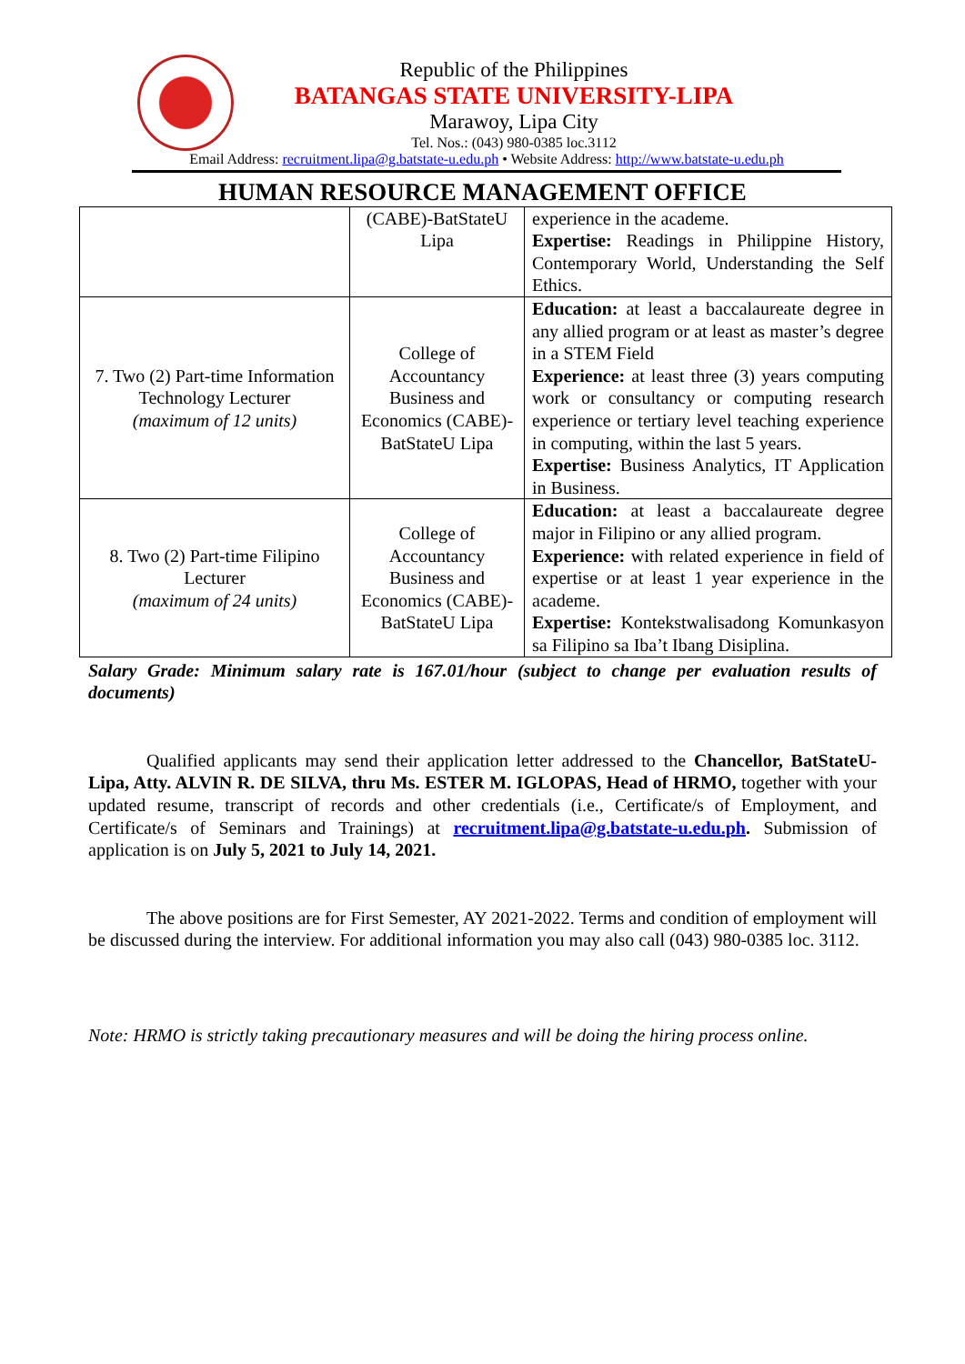Republic of the Philippines
BATANGAS STATE UNIVERSITY-LIPA
Marawoy, Lipa City
Tel. Nos.: (043) 980-0385 loc.3112
Email Address: recruitment.lipa@g.batstate-u.edu.ph • Website Address: http://www.batstate-u.edu.ph
HUMAN RESOURCE MANAGEMENT OFFICE
| | (CABE)-BatStateU Lipa | experience in the academe. Expertise: Readings in Philippine History, Contemporary World, Understanding the Self Ethics. |
| 7. Two (2) Part-time Information Technology Lecturer (maximum of 12 units) | College of Accountancy Business and Economics (CABE)-BatStateU Lipa | Education: at least a baccalaureate degree in any allied program or at least as master’s degree in a STEM Field Experience: at least three (3) years computing work or consultancy or computing research experience or tertiary level teaching experience in computing, within the last 5 years. Expertise: Business Analytics, IT Application in Business. |
| 8. Two (2) Part-time Filipino Lecturer (maximum of 24 units) | College of Accountancy Business and Economics (CABE)-BatStateU Lipa | Education: at least a baccalaureate degree major in Filipino or any allied program. Experience: with related experience in field of expertise or at least 1 year experience in the academe. Expertise: Kontekstwalisadong Komunkasyon sa Filipino sa Iba’t Ibang Disiplina. |
Salary Grade: Minimum salary rate is 167.01/hour (subject to change per evaluation results of documents)
Qualified applicants may send their application letter addressed to the Chancellor, BatStateU-Lipa, Atty. ALVIN R. DE SILVA, thru Ms. ESTER M. IGLOPAS, Head of HRMO, together with your updated resume, transcript of records and other credentials (i.e., Certificate/s of Employment, and Certificate/s of Seminars and Trainings) at recruitment.lipa@g.batstate-u.edu.ph. Submission of application is on July 5, 2021 to July 14, 2021.
The above positions are for First Semester, AY 2021-2022. Terms and condition of employment will be discussed during the interview. For additional information you may also call (043) 980-0385 loc. 3112.
Note: HRMO is strictly taking precautionary measures and will be doing the hiring process online.